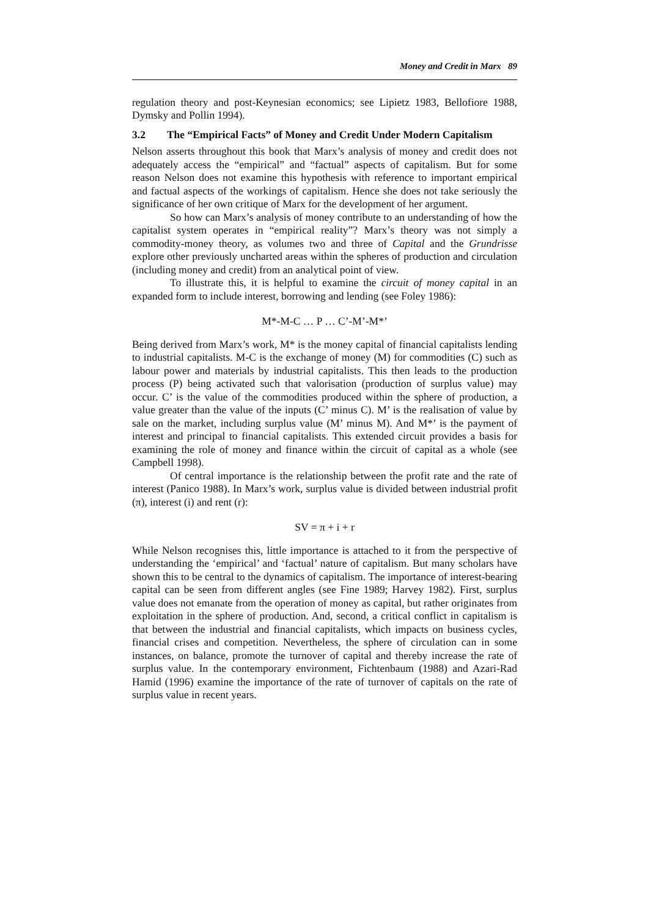Money and Credit in Marx 89
regulation theory and post-Keynesian economics; see Lipietz 1983, Bellofiore 1988, Dymsky and Pollin 1994).
3.2 The “Empirical Facts” of Money and Credit Under Modern Capitalism
Nelson asserts throughout this book that Marx’s analysis of money and credit does not adequately access the “empirical” and “factual” aspects of capitalism. But for some reason Nelson does not examine this hypothesis with reference to important empirical and factual aspects of the workings of capitalism. Hence she does not take seriously the significance of her own critique of Marx for the development of her argument.
So how can Marx’s analysis of money contribute to an understanding of how the capitalist system operates in “empirical reality”? Marx’s theory was not simply a commodity-money theory, as volumes two and three of Capital and the Grundrisse explore other previously uncharted areas within the spheres of production and circulation (including money and credit) from an analytical point of view.
To illustrate this, it is helpful to examine the circuit of money capital in an expanded form to include interest, borrowing and lending (see Foley 1986):
M*-M-C … P … C’-M’-M*’
Being derived from Marx’s work, M* is the money capital of financial capitalists lending to industrial capitalists. M-C is the exchange of money (M) for commodities (C) such as labour power and materials by industrial capitalists. This then leads to the production process (P) being activated such that valorisation (production of surplus value) may occur. C’ is the value of the commodities produced within the sphere of production, a value greater than the value of the inputs (C’ minus C). M’ is the realisation of value by sale on the market, including surplus value (M’ minus M). And M*’ is the payment of interest and principal to financial capitalists. This extended circuit provides a basis for examining the role of money and finance within the circuit of capital as a whole (see Campbell 1998).
Of central importance is the relationship between the profit rate and the rate of interest (Panico 1988). In Marx’s work, surplus value is divided between industrial profit (π), interest (i) and rent (r):
SV = π + i + r
While Nelson recognises this, little importance is attached to it from the perspective of understanding the ‘empirical’ and ‘factual’ nature of capitalism. But many scholars have shown this to be central to the dynamics of capitalism. The importance of interest-bearing capital can be seen from different angles (see Fine 1989; Harvey 1982). First, surplus value does not emanate from the operation of money as capital, but rather originates from exploitation in the sphere of production. And, second, a critical conflict in capitalism is that between the industrial and financial capitalists, which impacts on business cycles, financial crises and competition. Nevertheless, the sphere of circulation can in some instances, on balance, promote the turnover of capital and thereby increase the rate of surplus value. In the contemporary environment, Fichtenbaum (1988) and Azari-Rad Hamid (1996) examine the importance of the rate of turnover of capitals on the rate of surplus value in recent years.